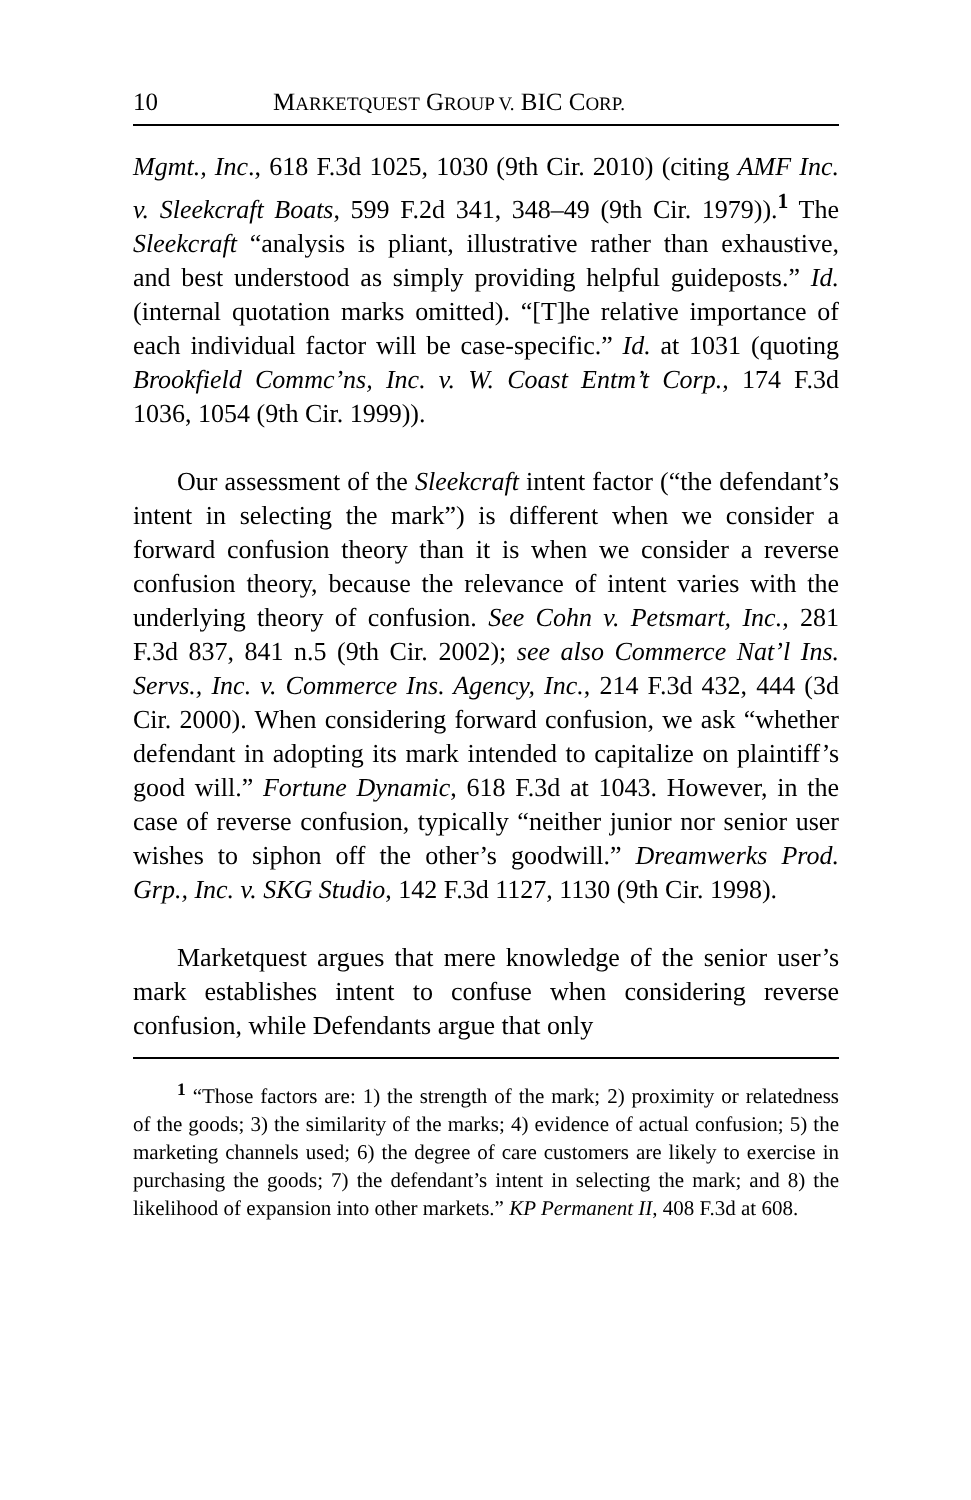10 MARKETQUEST GROUP V. BIC CORP.
Mgmt., Inc., 618 F.3d 1025, 1030 (9th Cir. 2010) (citing AMF Inc. v. Sleekcraft Boats, 599 F.2d 341, 348–49 (9th Cir. 1979)).<sup>1</sup> The Sleekcraft “analysis is pliant, illustrative rather than exhaustive, and best understood as simply providing helpful guideposts.” Id. (internal quotation marks omitted). “[T]he relative importance of each individual factor will be case-specific.” Id. at 1031 (quoting Brookfield Commc’ns, Inc. v. W. Coast Entm’t Corp., 174 F.3d 1036, 1054 (9th Cir. 1999)).
Our assessment of the Sleekcraft intent factor (“the defendant’s intent in selecting the mark”) is different when we consider a forward confusion theory than it is when we consider a reverse confusion theory, because the relevance of intent varies with the underlying theory of confusion. See Cohn v. Petsmart, Inc., 281 F.3d 837, 841 n.5 (9th Cir. 2002); see also Commerce Nat’l Ins. Servs., Inc. v. Commerce Ins. Agency, Inc., 214 F.3d 432, 444 (3d Cir. 2000). When considering forward confusion, we ask “whether defendant in adopting its mark intended to capitalize on plaintiff’s good will.” Fortune Dynamic, 618 F.3d at 1043. However, in the case of reverse confusion, typically “neither junior nor senior user wishes to siphon off the other’s goodwill.” Dreamwerks Prod. Grp., Inc. v. SKG Studio, 142 F.3d 1127, 1130 (9th Cir. 1998).
Marketquest argues that mere knowledge of the senior user’s mark establishes intent to confuse when considering reverse confusion, while Defendants argue that only
<sup>1</sup> “Those factors are: 1) the strength of the mark; 2) proximity or relatedness of the goods; 3) the similarity of the marks; 4) evidence of actual confusion; 5) the marketing channels used; 6) the degree of care customers are likely to exercise in purchasing the goods; 7) the defendant’s intent in selecting the mark; and 8) the likelihood of expansion into other markets.” KP Permanent II, 408 F.3d at 608.